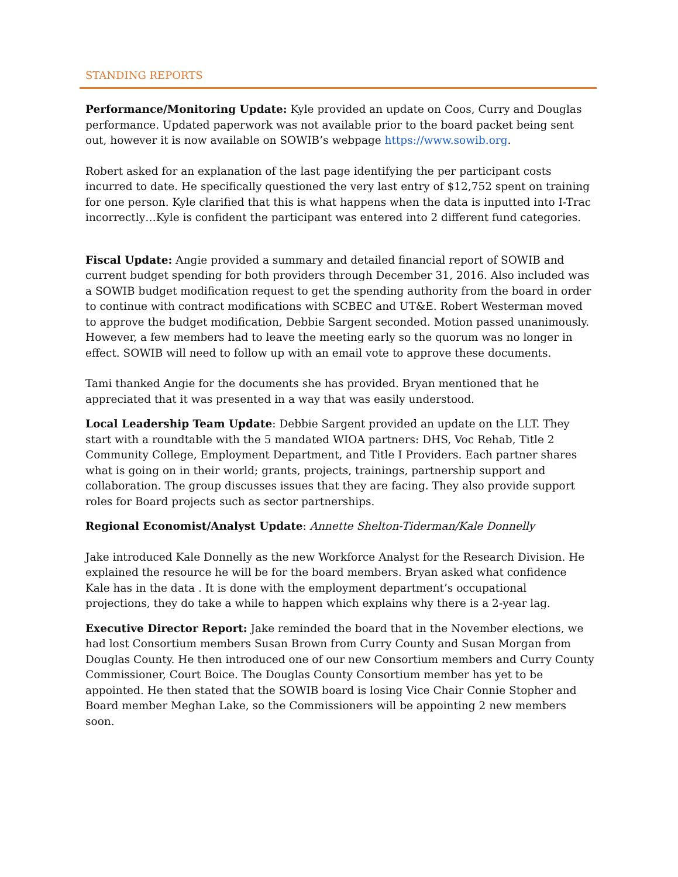STANDING REPORTS
Performance/Monitoring Update: Kyle provided an update on Coos, Curry and Douglas performance. Updated paperwork was not available prior to the board packet being sent out, however it is now available on SOWIB’s webpage https://www.sowib.org.
Robert asked for an explanation of the last page identifying the per participant costs incurred to date. He specifically questioned the very last entry of $12,752 spent on training for one person. Kyle clarified that this is what happens when the data is inputted into I-Trac incorrectly…Kyle is confident the participant was entered into 2 different fund categories.
Fiscal Update: Angie provided a summary and detailed financial report of SOWIB and current budget spending for both providers through December 31, 2016. Also included was a SOWIB budget modification request to get the spending authority from the board in order to continue with contract modifications with SCBEC and UT&E. Robert Westerman moved to approve the budget modification, Debbie Sargent seconded. Motion passed unanimously. However, a few members had to leave the meeting early so the quorum was no longer in effect. SOWIB will need to follow up with an email vote to approve these documents.
Tami thanked Angie for the documents she has provided. Bryan mentioned that he appreciated that it was presented in a way that was easily understood.
Local Leadership Team Update: Debbie Sargent provided an update on the LLT. They start with a roundtable with the 5 mandated WIOA partners: DHS, Voc Rehab, Title 2 Community College, Employment Department, and Title I Providers. Each partner shares what is going on in their world; grants, projects, trainings, partnership support and collaboration. The group discusses issues that they are facing. They also provide support roles for Board projects such as sector partnerships.
Regional Economist/Analyst Update: Annette Shelton-Tiderman/Kale Donnelly
Jake introduced Kale Donnelly as the new Workforce Analyst for the Research Division. He explained the resource he will be for the board members. Bryan asked what confidence Kale has in the data . It is done with the employment department’s occupational projections, they do take a while to happen which explains why there is a 2-year lag.
Executive Director Report: Jake reminded the board that in the November elections, we had lost Consortium members Susan Brown from Curry County and Susan Morgan from Douglas County. He then introduced one of our new Consortium members and Curry County Commissioner, Court Boice. The Douglas County Consortium member has yet to be appointed. He then stated that the SOWIB board is losing Vice Chair Connie Stopher and Board member Meghan Lake, so the Commissioners will be appointing 2 new members soon.